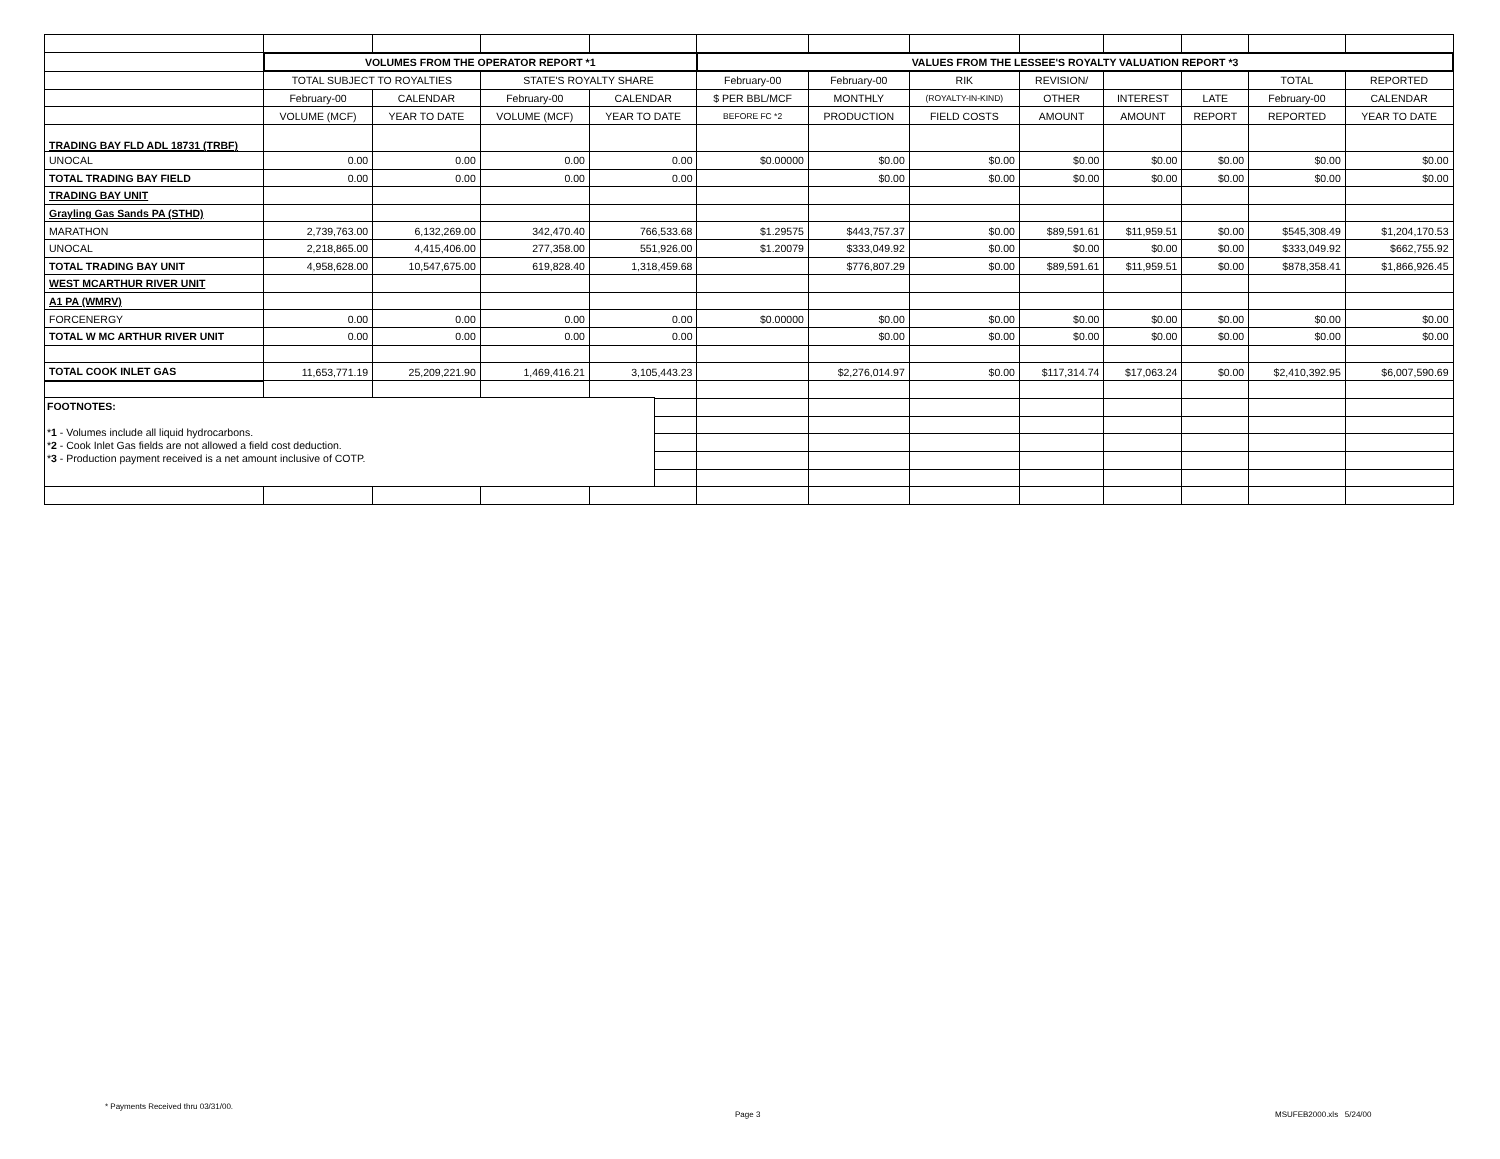| | VOLUMES FROM THE OPERATOR REPORT *1 | | | | VALUES FROM THE LESSEE'S ROYALTY VALUATION REPORT *3 | | | | | | | |
| | TOTAL SUBJECT TO ROYALTIES | | STATE'S ROYALTY SHARE | | February-00 | February-00 | RIK | REVISION/ | | | TOTAL | REPORTED |
| | February-00 | CALENDAR | February-00 | CALENDAR | $ PER BBL/MCF | MONTHLY | (ROYALTY-IN-KIND) | OTHER | INTEREST | LATE | February-00 | CALENDAR |
| | VOLUME (MCF) | YEAR TO DATE | VOLUME (MCF) | YEAR TO DATE | BEFORE FC *2 | PRODUCTION | FIELD COSTS | AMOUNT | AMOUNT | REPORT | REPORTED | YEAR TO DATE |
| TRADING BAY FLD ADL 18731 (TRBF) | | | | | | | | | | | | |
| UNOCAL | 0.00 | 0.00 | 0.00 | 0.00 | $0.00000 | $0.00 | $0.00 | $0.00 | $0.00 | $0.00 | $0.00 | $0.00 |
| TOTAL TRADING BAY FIELD | 0.00 | 0.00 | 0.00 | 0.00 | | $0.00 | $0.00 | $0.00 | $0.00 | $0.00 | $0.00 | $0.00 |
| TRADING BAY UNIT | | | | | | | | | | | | |
| Grayling Gas Sands PA (STHD) | | | | | | | | | | | | |
| MARATHON | 2,739,763.00 | 6,132,269.00 | 342,470.40 | 766,533.68 | $1.29575 | $443,757.37 | $0.00 | $89,591.61 | $11,959.51 | $0.00 | $545,308.49 | $1,204,170.53 |
| UNOCAL | 2,218,865.00 | 4,415,406.00 | 277,358.00 | 551,926.00 | $1.20079 | $333,049.92 | $0.00 | $0.00 | $0.00 | $0.00 | $333,049.92 | $662,755.92 |
| TOTAL TRADING BAY UNIT | 4,958,628.00 | 10,547,675.00 | 619,828.40 | 1,318,459.68 | | $776,807.29 | $0.00 | $89,591.61 | $11,959.51 | $0.00 | $878,358.41 | $1,866,926.45 |
| WEST MCARTHUR RIVER UNIT | | | | | | | | | | | | |
| A1 PA (WMRV) | | | | | | | | | | | | |
| FORCENERGY | 0.00 | 0.00 | 0.00 | 0.00 | $0.00000 | $0.00 | $0.00 | $0.00 | $0.00 | $0.00 | $0.00 | $0.00 |
| TOTAL W MC ARTHUR RIVER UNIT | 0.00 | 0.00 | 0.00 | 0.00 | | $0.00 | $0.00 | $0.00 | $0.00 | $0.00 | $0.00 | $0.00 |
| TOTAL COOK INLET GAS | 11,653,771.19 | 25,209,221.90 | 1,469,416.21 | 3,105,443.23 | | $2,276,014.97 | $0.00 | $117,314.74 | $17,063.24 | $0.00 | $2,410,392.95 | $6,007,590.69 |
FOOTNOTES:
*1 - Volumes include all liquid hydrocarbons.
*2 - Cook Inlet Gas fields are not allowed a field cost deduction.
*3 - Production payment received is a net amount inclusive of COTP.
* Payments Received thru 03/31/00.
Page 3 MSUFEB2000.xls 5/24/00